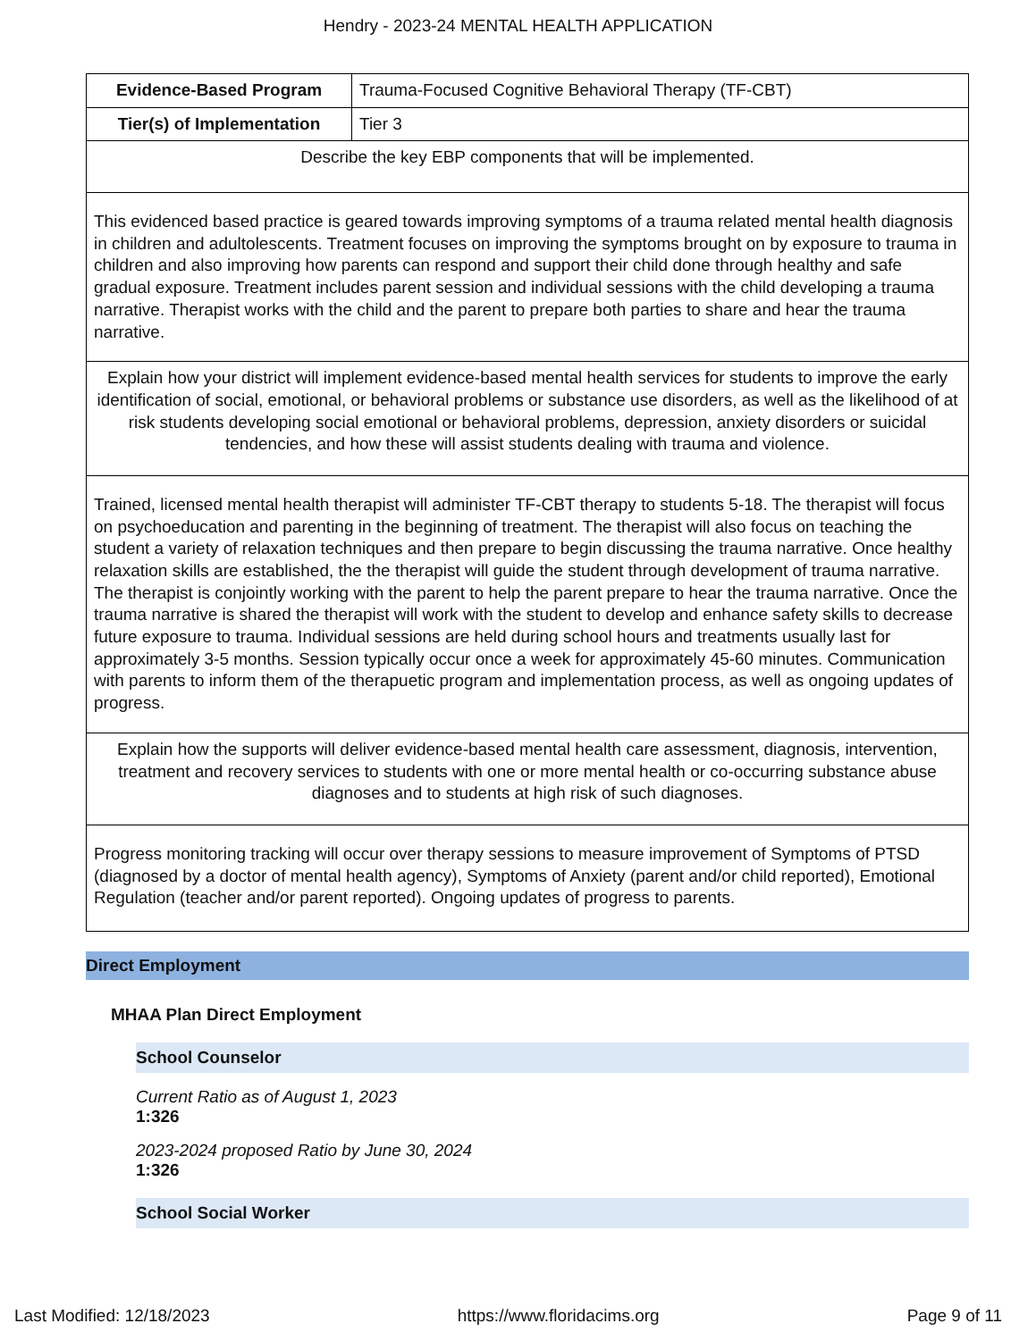Hendry - 2023-24 MENTAL HEALTH APPLICATION
| Evidence-Based Program | Trauma-Focused Cognitive Behavioral Therapy (TF-CBT) |
| Tier(s) of Implementation | Tier 3 |
| Describe the key EBP components that will be implemented. | |
| This evidenced based practice is geared towards improving symptoms of a trauma related mental health diagnosis in children and adultolescents. Treatment focuses on improving the symptoms brought on by exposure to trauma in children and also improving how parents can respond and support their child done through healthy and safe gradual exposure. Treatment includes parent session and individual sessions with the child developing a trauma narrative. Therapist works with the child and the parent to prepare both parties to share and hear the trauma narrative. | |
| Explain how your district will implement evidence-based mental health services for students to improve the early identification of social, emotional, or behavioral problems or substance use disorders, as well as the likelihood of at risk students developing social emotional or behavioral problems, depression, anxiety disorders or suicidal tendencies, and how these will assist students dealing with trauma and violence. | |
| Trained, licensed mental health therapist will administer TF-CBT therapy to students 5-18. The therapist will focus on psychoeducation and parenting in the beginning of treatment. The therapist will also focus on teaching the student a variety of relaxation techniques and then prepare to begin discussing the trauma narrative. Once healthy relaxation skills are established, the the therapist will guide the student through development of trauma narrative. The therapist is conjointly working with the parent to help the parent prepare to hear the trauma narrative. Once the trauma narrative is shared the therapist will work with the student to develop and enhance safety skills to decrease future exposure to trauma. Individual sessions are held during school hours and treatments usually last for approximately 3-5 months. Session typically occur once a week for approximately 45-60 minutes. Communication with parents to inform them of the therapuetic program and implementation process, as well as ongoing updates of progress. | |
| Explain how the supports will deliver evidence-based mental health care assessment, diagnosis, intervention, treatment and recovery services to students with one or more mental health or co-occurring substance abuse diagnoses and to students at high risk of such diagnoses. | |
| Progress monitoring tracking will occur over therapy sessions to measure improvement of Symptoms of PTSD (diagnosed by a doctor of mental health agency), Symptoms of Anxiety (parent and/or child reported), Emotional Regulation (teacher and/or parent reported). Ongoing updates of progress to parents. | |
Direct Employment
MHAA Plan Direct Employment
School Counselor
Current Ratio as of August 1, 2023
1:326
2023-2024 proposed Ratio by June 30, 2024
1:326
School Social Worker
Last Modified: 12/18/2023 https://www.floridacims.org Page 9 of 11